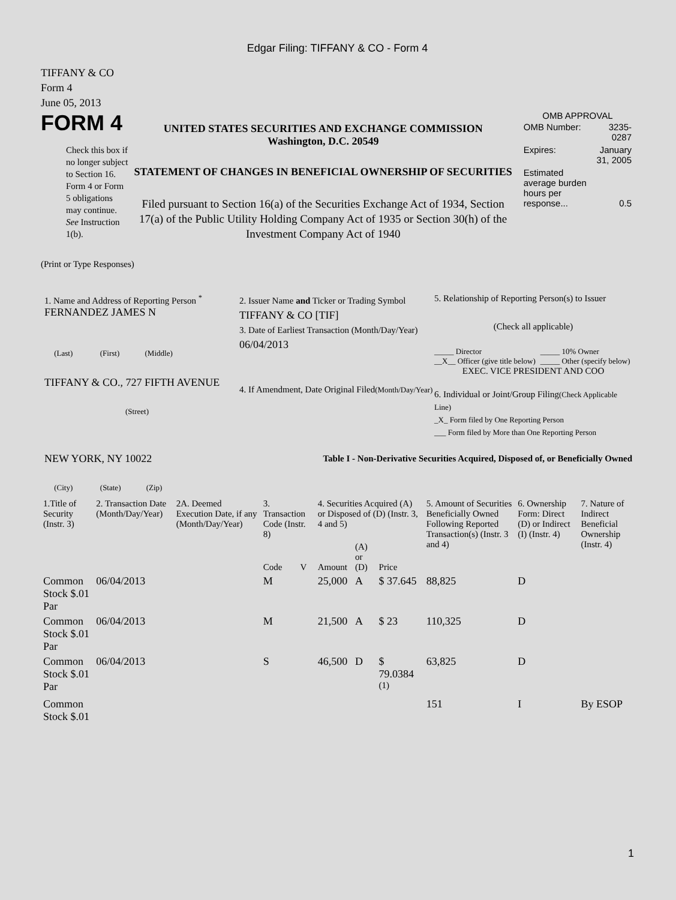Edgar Filing: TIFFANY & CO - Form 4
TIFFANY & CO
Form 4
June 05, 2013
FORM 4
Check this box if no longer subject to Section 16. Form 4 or Form 5 obligations may continue. See Instruction 1(b).
UNITED STATES SECURITIES AND EXCHANGE COMMISSION
Washington, D.C. 20549
STATEMENT OF CHANGES IN BENEFICIAL OWNERSHIP OF SECURITIES
Filed pursuant to Section 16(a) of the Securities Exchange Act of 1934, Section 17(a) of the Public Utility Holding Company Act of 1935 or Section 30(h) of the Investment Company Act of 1940
OMB APPROVAL
| OMB Number: | 3235-0287 |
| Expires: | January 31, 2005 |
| Estimated average burden hours per response... | 0.5 |
(Print or Type Responses)
1. Name and Address of Reporting Person <sup>*</sup>
FERNANDEZ JAMES N
(Last) (First) (Middle)
TIFFANY & CO., 727 FIFTH AVENUE
(Street)
NEW YORK, NY 10022
(City) (State) (Zip)
2. Issuer Name and Ticker or Trading Symbol
TIFFANY & CO [TIF]
3. Date of Earliest Transaction (Month/Day/Year)
06/04/2013
4. If Amendment, Date Original Filed(Month/Day/Year)
5. Relationship of Reporting Person(s) to Issuer
(Check all applicable)
| _____ Director | _____ 10% Owner |
| __X__ Officer (give title below) | _____ Other (specify below) |
EXEC. VICE PRESIDENT AND COO
6. Individual or Joint/Group Filing(Check Applicable Line)
_X_ Form filed by One Reporting Person
___ Form filed by More than One Reporting Person
Table I - Non-Derivative Securities Acquired, Disposed of, or Beneficially Owned
| 1.Title of Security (Instr. 3) | 2. Transaction Date (Month/Day/Year) | 2A. Deemed Execution Date, if any (Month/Day/Year) | 3. Transaction Code (Instr. 8) | | 4. Securities Acquired (A) or Disposed of (D) (Instr. 3, 4 and 5) | | | 5. Amount of Securities Beneficially Owned Following Reported Transaction(s) (Instr. 3 and 4) | 6. Ownership Form: Direct (D) or Indirect (I) (Instr. 4) | 7. Nature of Indirect Beneficial Ownership (Instr. 4) |
| --- | --- | --- | --- | --- | --- | --- | --- | --- | --- | --- |
| | | | Code | V | Amount | (A) or (D) | Price | | | |
| Common Stock $.01 Par | 06/04/2013 | | M | | 25,000 | A | $ 37.645 | 88,825 | D | |
| Common Stock $.01 Par | 06/04/2013 | | M | | 21,500 | A | $ 23 | 110,325 | D | |
| Common Stock $.01 Par | 06/04/2013 | | S | | 46,500 | D | $ 79.0384 <sup>(1)</sup> | 63,825 | D | |
| Common Stock $.01 | | | | | | | | 151 | I | By ESOP |
1